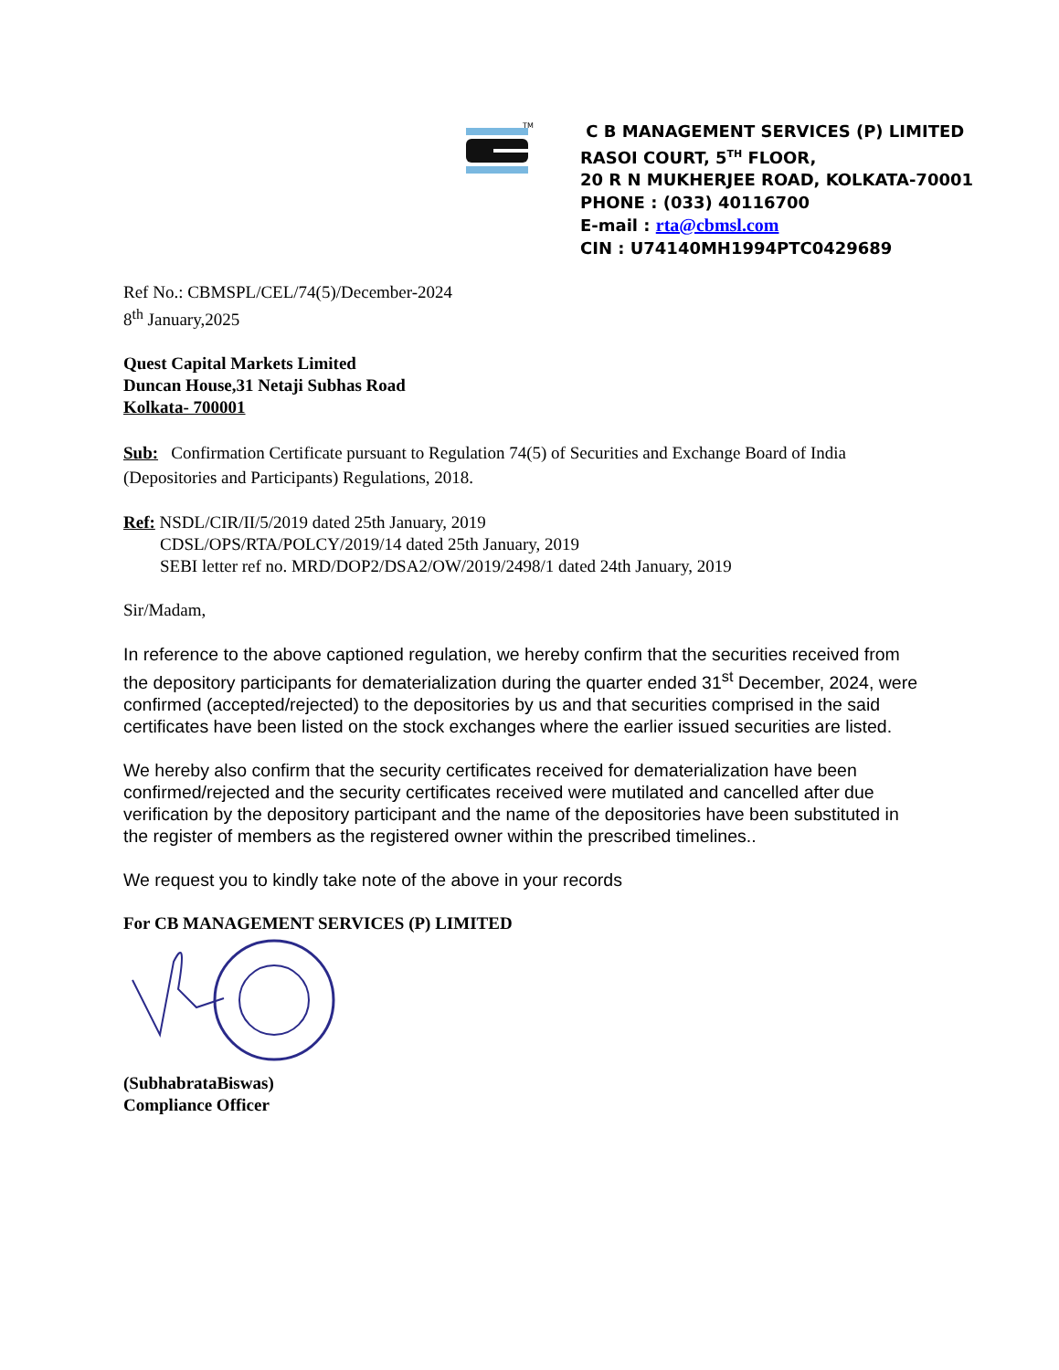TM
C B MANAGEMENT SERVICES (P) LIMITED
RASOI COURT, 5<sup>TH</sup> FLOOR,
20 R N MUKHERJEE ROAD, KOLKATA-70001
PHONE : (033) 40116700
E-mail : rta@cbmsl.com
CIN : U74140MH1994PTC0429689
Ref No.: CBMSPL/CEL/74(5)/December-2024
8<sup>th</sup> January,2025
Quest Capital Markets Limited
Duncan House,31 Netaji Subhas Road
Kolkata- 700001
Sub: Confirmation Certificate pursuant to Regulation 74(5) of Securities and Exchange Board of India (Depositories and Participants) Regulations, 2018.
Ref: NSDL/CIR/II/5/2019 dated 25th January, 2019
CDSL/OPS/RTA/POLCY/2019/14 dated 25th January, 2019
SEBI letter ref no. MRD/DOP2/DSA2/OW/2019/2498/1 dated 24th January, 2019
Sir/Madam,
In reference to the above captioned regulation, we hereby confirm that the securities received from the depository participants for dematerialization during the quarter ended 31<sup>st</sup> December, 2024, were confirmed (accepted/rejected) to the depositories by us and that securities comprised in the said certificates have been listed on the stock exchanges where the earlier issued securities are listed.
We hereby also confirm that the security certificates received for dematerialization have been confirmed/rejected and the security certificates received were mutilated and cancelled after due verification by the depository participant and the name of the depositories have been substituted in the register of members as the registered owner within the prescribed timelines..
We request you to kindly take note of the above in your records
For CB MANAGEMENT SERVICES (P) LIMITED
(SubhabrataBiswas)
Compliance Officer